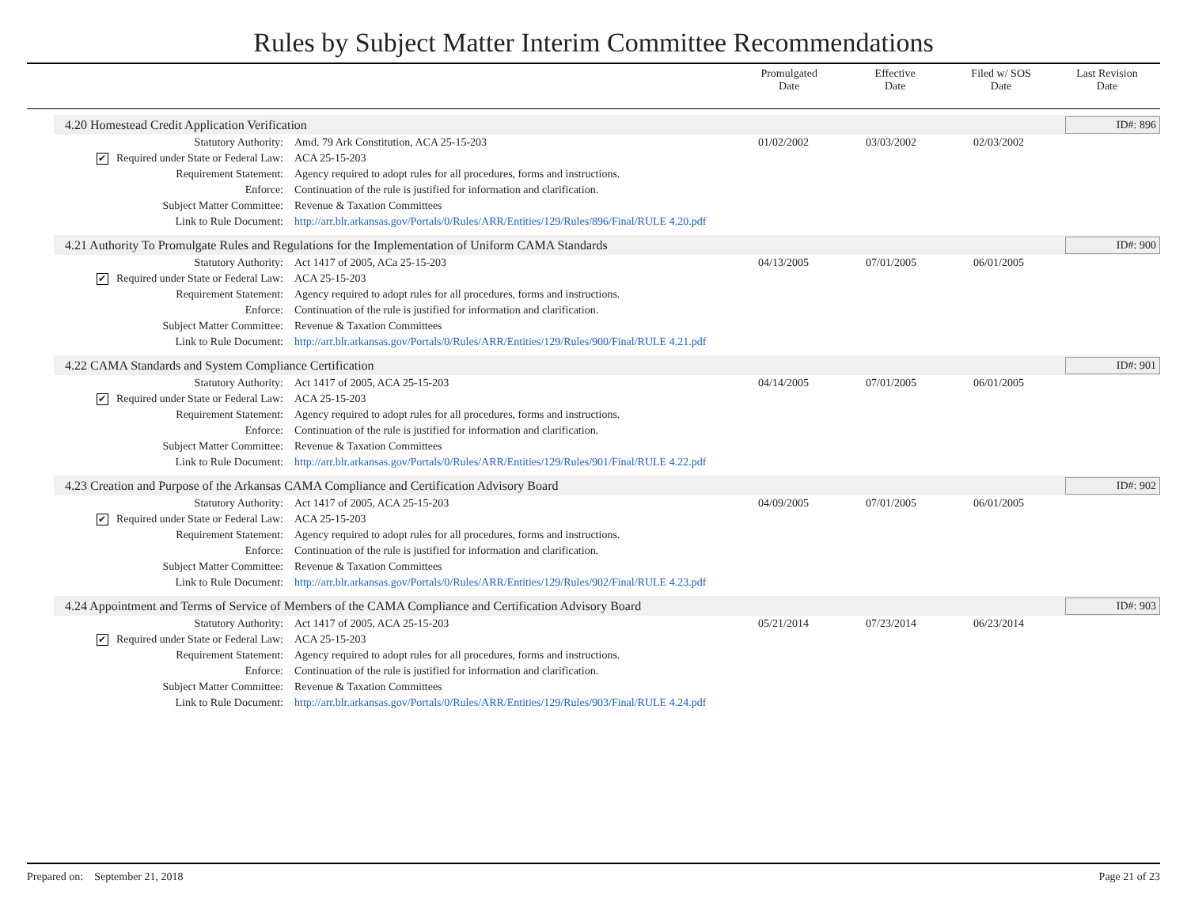Rules by Subject Matter Interim Committee Recommendations
Promulgated
Date
Effective
Date
Filed w/ SOS
Date
Last Revision
Date
4.20 Homestead Credit Application Verification ID#: 896
| Statutory Authority: | Amd. 79 Ark Constitution, ACA 25-15-203 | 01/02/2002 | 03/03/2002 | 02/03/2002 | |
| ✔ Required under State or Federal Law: | ACA 25-15-203 | | | | |
| Requirement Statement: | Agency required to adopt rules for all procedures, forms and instructions. | | | | |
| Enforce: | Continuation of the rule is justified for information and clarification. | | | | |
| Subject Matter Committee: | Revenue & Taxation Committees | | | | |
| Link to Rule Document: | http://arr.blr.arkansas.gov/Portals/0/Rules/ARR/Entities/129/Rules/896/Final/RULE 4.20.pdf | | | | |
4.21 Authority To Promulgate Rules and Regulations for the Implementation of Uniform CAMA Standards ID#: 900
| Statutory Authority: | Act 1417 of 2005, ACa 25-15-203 | 04/13/2005 | 07/01/2005 | 06/01/2005 | |
| ✔ Required under State or Federal Law: | ACA 25-15-203 | | | | |
| Requirement Statement: | Agency required to adopt rules for all procedures, forms and instructions. | | | | |
| Enforce: | Continuation of the rule is justified for information and clarification. | | | | |
| Subject Matter Committee: | Revenue & Taxation Committees | | | | |
| Link to Rule Document: | http://arr.blr.arkansas.gov/Portals/0/Rules/ARR/Entities/129/Rules/900/Final/RULE 4.21.pdf | | | | |
4.22 CAMA Standards and System Compliance Certification ID#: 901
| Statutory Authority: | Act 1417 of 2005, ACA 25-15-203 | 04/14/2005 | 07/01/2005 | 06/01/2005 | |
| ✔ Required under State or Federal Law: | ACA 25-15-203 | | | | |
| Requirement Statement: | Agency required to adopt rules for all procedures, forms and instructions. | | | | |
| Enforce: | Continuation of the rule is justified for information and clarification. | | | | |
| Subject Matter Committee: | Revenue & Taxation Committees | | | | |
| Link to Rule Document: | http://arr.blr.arkansas.gov/Portals/0/Rules/ARR/Entities/129/Rules/901/Final/RULE 4.22.pdf | | | | |
4.23 Creation and Purpose of the Arkansas CAMA Compliance and Certification Advisory Board ID#: 902
| Statutory Authority: | Act 1417 of 2005, ACA 25-15-203 | 04/09/2005 | 07/01/2005 | 06/01/2005 | |
| ✔ Required under State or Federal Law: | ACA 25-15-203 | | | | |
| Requirement Statement: | Agency required to adopt rules for all procedures, forms and instructions. | | | | |
| Enforce: | Continuation of the rule is justified for information and clarification. | | | | |
| Subject Matter Committee: | Revenue & Taxation Committees | | | | |
| Link to Rule Document: | http://arr.blr.arkansas.gov/Portals/0/Rules/ARR/Entities/129/Rules/902/Final/RULE 4.23.pdf | | | | |
4.24 Appointment and Terms of Service of Members of the CAMA Compliance and Certification Advisory Board ID#: 903
| Statutory Authority: | Act 1417 of 2005, ACA 25-15-203 | 05/21/2014 | 07/23/2014 | 06/23/2014 | |
| ✔ Required under State or Federal Law: | ACA 25-15-203 | | | | |
| Requirement Statement: | Agency required to adopt rules for all procedures, forms and instructions. | | | | |
| Enforce: | Continuation of the rule is justified for information and clarification. | | | | |
| Subject Matter Committee: | Revenue & Taxation Committees | | | | |
| Link to Rule Document: | http://arr.blr.arkansas.gov/Portals/0/Rules/ARR/Entities/129/Rules/903/Final/RULE 4.24.pdf | | | | |
Prepared on: September 21, 2018 Page 21 of 23